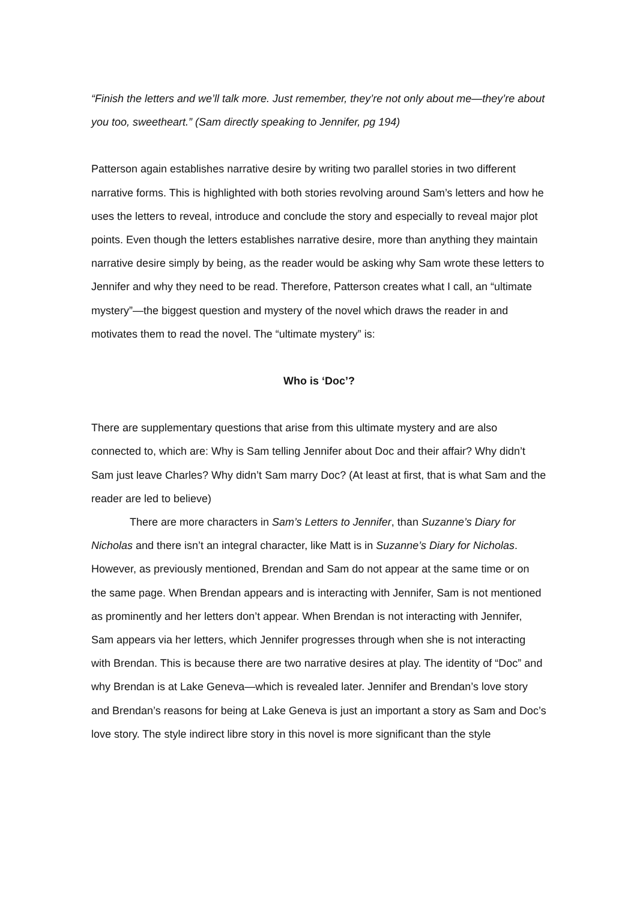“Finish the letters and we’ll talk more. Just remember, they’re not only about me—they’re about you too, sweetheart.” (Sam directly speaking to Jennifer, pg 194)
Patterson again establishes narrative desire by writing two parallel stories in two different narrative forms. This is highlighted with both stories revolving around Sam’s letters and how he uses the letters to reveal, introduce and conclude the story and especially to reveal major plot points. Even though the letters establishes narrative desire, more than anything they maintain narrative desire simply by being, as the reader would be asking why Sam wrote these letters to Jennifer and why they need to be read. Therefore, Patterson creates what I call, an “ultimate mystery”—the biggest question and mystery of the novel which draws the reader in and motivates them to read the novel. The “ultimate mystery” is:
Who is ‘Doc’?
There are supplementary questions that arise from this ultimate mystery and are also connected to, which are: Why is Sam telling Jennifer about Doc and their affair? Why didn’t Sam just leave Charles? Why didn’t Sam marry Doc? (At least at first, that is what Sam and the reader are led to believe)
There are more characters in Sam’s Letters to Jennifer, than Suzanne’s Diary for Nicholas and there isn’t an integral character, like Matt is in Suzanne’s Diary for Nicholas. However, as previously mentioned, Brendan and Sam do not appear at the same time or on the same page. When Brendan appears and is interacting with Jennifer, Sam is not mentioned as prominently and her letters don’t appear. When Brendan is not interacting with Jennifer, Sam appears via her letters, which Jennifer progresses through when she is not interacting with Brendan. This is because there are two narrative desires at play. The identity of “Doc” and why Brendan is at Lake Geneva—which is revealed later. Jennifer and Brendan’s love story and Brendan’s reasons for being at Lake Geneva is just an important a story as Sam and Doc’s love story. The style indirect libre story in this novel is more significant than the style